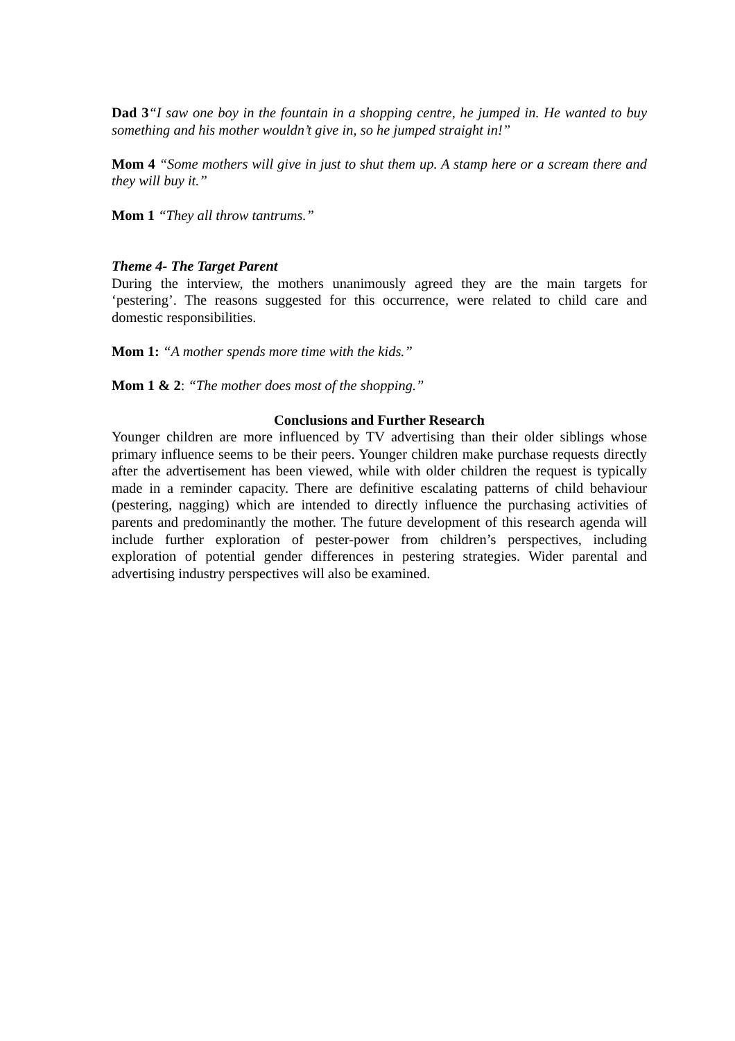Dad 3“I saw one boy in the fountain in a shopping centre, he jumped in. He wanted to buy something and his mother wouldn’t give in, so he jumped straight in!”
Mom 4 “Some mothers will give in just to shut them up. A stamp here or a scream there and they will buy it.”
Mom 1 “They all throw tantrums.”
Theme 4- The Target Parent
During the interview, the mothers unanimously agreed they are the main targets for ‘pestering’. The reasons suggested for this occurrence, were related to child care and domestic responsibilities.
Mom 1: “A mother spends more time with the kids.”
Mom 1 & 2: “The mother does most of the shopping.”
Conclusions and Further Research
Younger children are more influenced by TV advertising than their older siblings whose primary influence seems to be their peers. Younger children make purchase requests directly after the advertisement has been viewed, while with older children the request is typically made in a reminder capacity. There are definitive escalating patterns of child behaviour (pestering, nagging) which are intended to directly influence the purchasing activities of parents and predominantly the mother. The future development of this research agenda will include further exploration of pester-power from children’s perspectives, including exploration of potential gender differences in pestering strategies. Wider parental and advertising industry perspectives will also be examined.